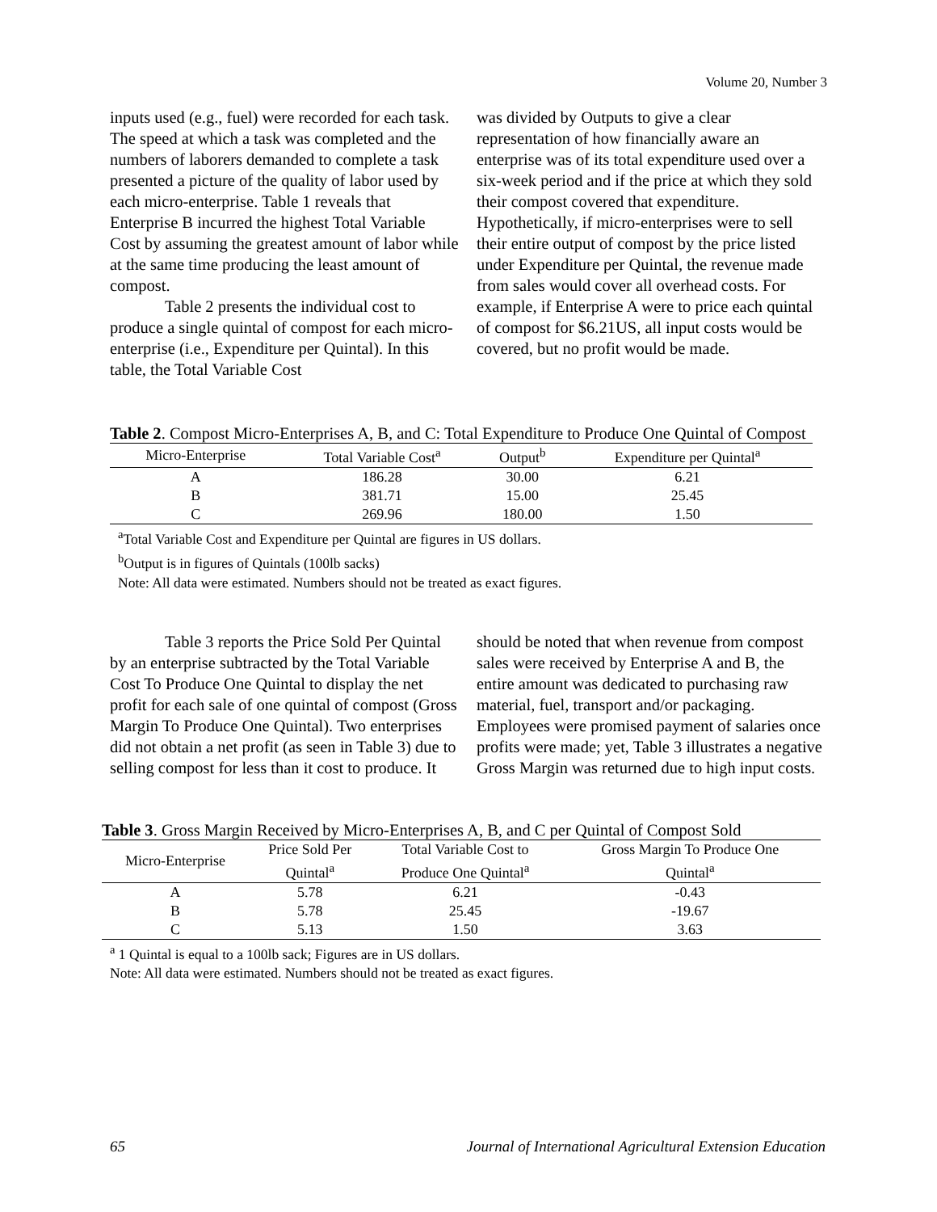Volume 20, Number 3
inputs used (e.g., fuel) were recorded for each task. The speed at which a task was completed and the numbers of laborers demanded to complete a task presented a picture of the quality of labor used by each micro-enterprise. Table 1 reveals that Enterprise B incurred the highest Total Variable Cost by assuming the greatest amount of labor while at the same time producing the least amount of compost.
Table 2 presents the individual cost to produce a single quintal of compost for each micro-enterprise (i.e., Expenditure per Quintal). In this table, the Total Variable Cost
was divided by Outputs to give a clear representation of how financially aware an enterprise was of its total expenditure used over a six-week period and if the price at which they sold their compost covered that expenditure. Hypothetically, if micro-enterprises were to sell their entire output of compost by the price listed under Expenditure per Quintal, the revenue made from sales would cover all overhead costs. For example, if Enterprise A were to price each quintal of compost for $6.21US, all input costs would be covered, but no profit would be made.
Table 2. Compost Micro-Enterprises A, B, and C: Total Expenditure to Produce One Quintal of Compost
| Micro-Enterprise | Total Variable Cost<sup>a</sup> | Output<sup>b</sup> | Expenditure per Quintal<sup>a</sup> |
| --- | --- | --- | --- |
| A | 186.28 | 30.00 | 6.21 |
| B | 381.71 | 15.00 | 25.45 |
| C | 269.96 | 180.00 | 1.50 |
<sup>a</sup> Total Variable Cost and Expenditure per Quintal are figures in US dollars.
<sup>b</sup> Output is in figures of Quintals (100lb sacks)
Note: All data were estimated. Numbers should not be treated as exact figures.
Table 3 reports the Price Sold Per Quintal by an enterprise subtracted by the Total Variable Cost To Produce One Quintal to display the net profit for each sale of one quintal of compost (Gross Margin To Produce One Quintal). Two enterprises did not obtain a net profit (as seen in Table 3) due to selling compost for less than it cost to produce. It
should be noted that when revenue from compost sales were received by Enterprise A and B, the entire amount was dedicated to purchasing raw material, fuel, transport and/or packaging. Employees were promised payment of salaries once profits were made; yet, Table 3 illustrates a negative Gross Margin was returned due to high input costs.
Table 3. Gross Margin Received by Micro-Enterprises A, B, and C per Quintal of Compost Sold
| Micro-Enterprise | Price Sold Per Quintal<sup>a</sup> | Total Variable Cost to Produce One Quintal<sup>a</sup> | Gross Margin To Produce One Quintal<sup>a</sup> |
| --- | --- | --- | --- |
| A | 5.78 | 6.21 | -0.43 |
| B | 5.78 | 25.45 | -19.67 |
| C | 5.13 | 1.50 | 3.63 |
<sup>a</sup> 1 Quintal is equal to a 100lb sack; Figures are in US dollars.
Note: All data were estimated. Numbers should not be treated as exact figures.
65 Journal of International Agricultural Extension Education